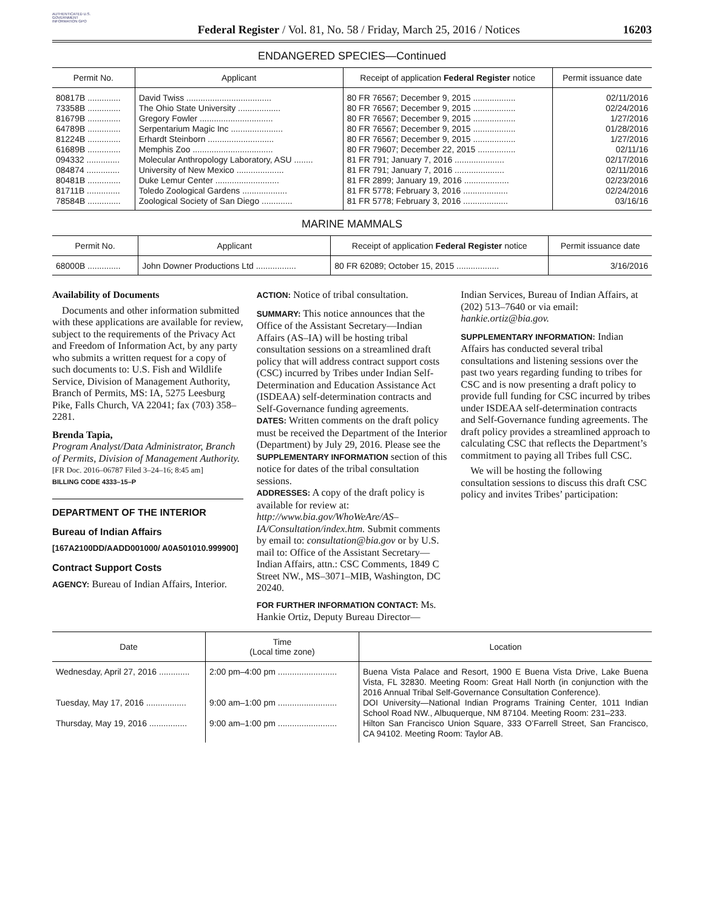AUTHENTICATED U.S. GOVERNMENT INFORMATION GPO
Federal Register / Vol. 81, No. 58 / Friday, March 25, 2016 / Notices
16203
ENDANGERED SPECIES—Continued
| Permit No. | Applicant | Receipt of application Federal Register notice | Permit issuance date |
| --- | --- | --- | --- |
| 80817B .............. | David Twiss .................................... | 80 FR 76567; December 9, 2015 .................. | 02/11/2016 |
| 73358B .............. | The Ohio State University .................. | 80 FR 76567; December 9, 2015 .................. | 02/24/2016 |
| 81679B .............. | Gregory Fowler ............................... | 80 FR 76567; December 9, 2015 .................. | 1/27/2016 |
| 64789B .............. | Serpentarium Magic Inc ...................... | 80 FR 76567; December 9, 2015 .................. | 01/28/2016 |
| 81224B .............. | Erhardt Steinborn ............................ | 80 FR 76567; December 9, 2015 .................. | 1/27/2016 |
| 61689B .............. | Memphis Zoo .................................. | 80 FR 79607; December 22, 2015 ................ | 02/11/16 |
| 094332 .............. | Molecular Anthropology Laboratory, ASU ........ | 81 FR 791; January 7, 2016 ..................... | 02/17/2016 |
| 084874 .............. | University of New Mexico .................... | 81 FR 791; January 7, 2016 ..................... | 02/11/2016 |
| 80481B .............. | Duke Lemur Center ........................... | 81 FR 2899; January 19, 2016 ................... | 02/23/2016 |
| 81711B .............. | Toledo Zoological Gardens ................... | 81 FR 5778; February 3, 2016 ................... | 02/24/2016 |
| 78584B .............. | Zoological Society of San Diego ............. | 81 FR 5778; February 3, 2016 ................... | 03/16/16 |
MARINE MAMMALS
| Permit No. | Applicant | Receipt of application Federal Register notice | Permit issuance date |
| --- | --- | --- | --- |
| 68000B .............. | John Downer Productions Ltd ................. | 80 FR 62089; October 15, 2015 .................. | 3/16/2016 |
Availability of Documents
Documents and other information submitted with these applications are available for review, subject to the requirements of the Privacy Act and Freedom of Information Act, by any party who submits a written request for a copy of such documents to: U.S. Fish and Wildlife Service, Division of Management Authority, Branch of Permits, MS: IA, 5275 Leesburg Pike, Falls Church, VA 22041; fax (703) 358–2281.
Brenda Tapia,
Program Analyst/Data Administrator, Branch of Permits, Division of Management Authority.
[FR Doc. 2016–06787 Filed 3–24–16; 8:45 am]
BILLING CODE 4333–15–P
DEPARTMENT OF THE INTERIOR
Bureau of Indian Affairs
[167A2100DD/AADD001000/ A0A501010.999900]
Contract Support Costs
AGENCY: Bureau of Indian Affairs, Interior.
ACTION: Notice of tribal consultation.
SUMMARY: This notice announces that the Office of the Assistant Secretary—Indian Affairs (AS–IA) will be hosting tribal consultation sessions on a streamlined draft policy that will address contract support costs (CSC) incurred by Tribes under Indian Self-Determination and Education Assistance Act (ISDEAA) self-determination contracts and Self-Governance funding agreements.
DATES: Written comments on the draft policy must be received the Department of the Interior (Department) by July 29, 2016. Please see the SUPPLEMENTARY INFORMATION section of this notice for dates of the tribal consultation sessions.
ADDRESSES: A copy of the draft policy is available for review at: http://www.bia.gov/WhoWeAre/AS–IA/Consultation/index.htm. Submit comments by email to: consultation@bia.gov or by U.S. mail to: Office of the Assistant Secretary—Indian Affairs, attn.: CSC Comments, 1849 C Street NW., MS–3071–MIB, Washington, DC 20240.
FOR FURTHER INFORMATION CONTACT: Ms. Hankie Ortiz, Deputy Bureau Director—
Indian Services, Bureau of Indian Affairs, at (202) 513–7640 or via email: hankie.ortiz@bia.gov.
SUPPLEMENTARY INFORMATION: Indian Affairs has conducted several tribal consultations and listening sessions over the past two years regarding funding to tribes for CSC and is now presenting a draft policy to provide full funding for CSC incurred by tribes under ISDEAA self-determination contracts and Self-Governance funding agreements. The draft policy provides a streamlined approach to calculating CSC that reflects the Department’s commitment to paying all Tribes full CSC.
We will be hosting the following consultation sessions to discuss this draft CSC policy and invites Tribes’ participation:
| Date | Time (Local time zone) | Location |
| --- | --- | --- |
| Wednesday, April 27, 2016 ............. | 2:00 pm–4:00 pm ......................... | Buena Vista Palace and Resort, 1900 E Buena Vista Drive, Lake Buena Vista, FL 32830. Meeting Room: Great Hall North (in conjunction with the 2016 Annual Tribal Self-Governance Consultation Conference). |
| Tuesday, May 17, 2016 ................. | 9:00 am–1:00 pm ......................... | DOI University—National Indian Programs Training Center, 1011 Indian School Road NW., Albuquerque, NM 87104. Meeting Room: 231–233. |
| Thursday, May 19, 2016 ................ | 9:00 am–1:00 pm ......................... | Hilton San Francisco Union Square, 333 O’Farrell Street, San Francisco, CA 94102. Meeting Room: Taylor AB. |